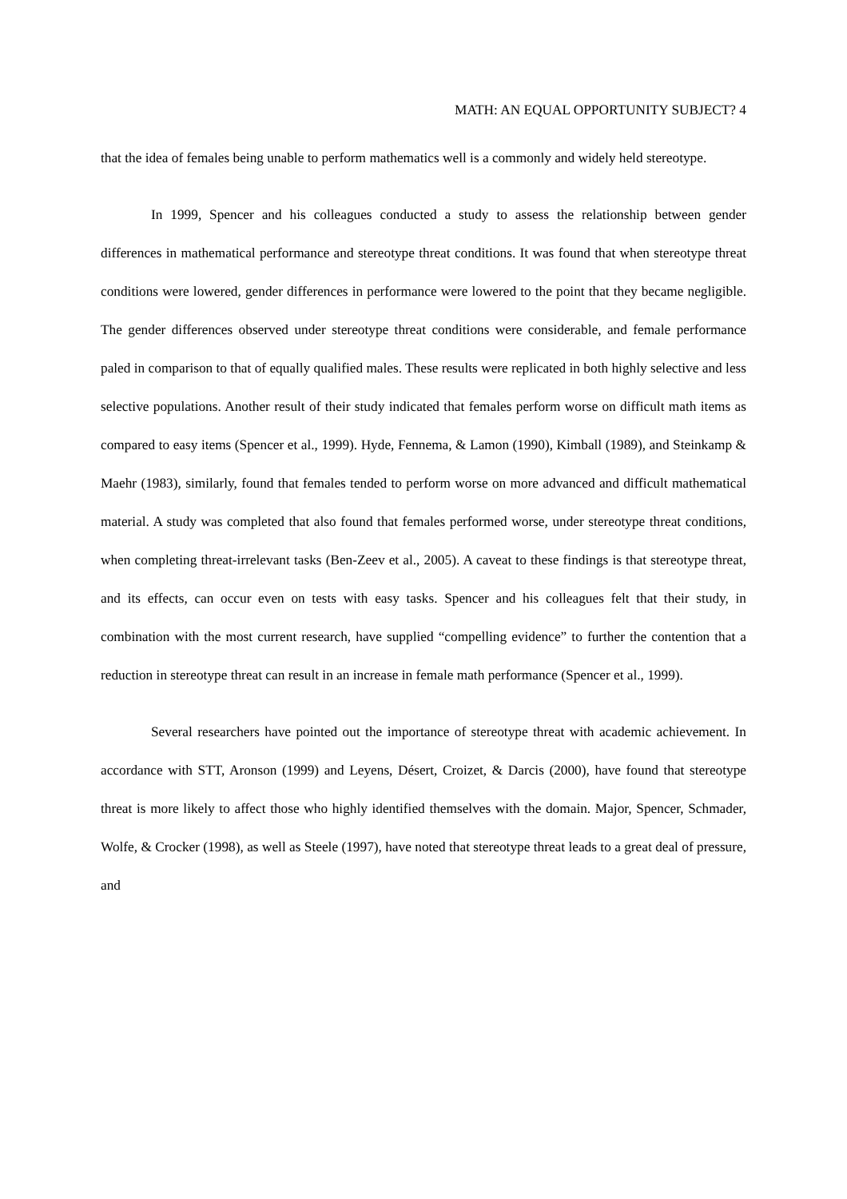MATH: AN EQUAL OPPORTUNITY SUBJECT? 4
that the idea of females being unable to perform mathematics well is a commonly and widely held stereotype.
In 1999, Spencer and his colleagues conducted a study to assess the relationship between gender differences in mathematical performance and stereotype threat conditions. It was found that when stereotype threat conditions were lowered, gender differences in performance were lowered to the point that they became negligible. The gender differences observed under stereotype threat conditions were considerable, and female performance paled in comparison to that of equally qualified males. These results were replicated in both highly selective and less selective populations. Another result of their study indicated that females perform worse on difficult math items as compared to easy items (Spencer et al., 1999). Hyde, Fennema, & Lamon (1990), Kimball (1989), and Steinkamp & Maehr (1983), similarly, found that females tended to perform worse on more advanced and difficult mathematical material. A study was completed that also found that females performed worse, under stereotype threat conditions, when completing threat-irrelevant tasks (Ben-Zeev et al., 2005). A caveat to these findings is that stereotype threat, and its effects, can occur even on tests with easy tasks. Spencer and his colleagues felt that their study, in combination with the most current research, have supplied “compelling evidence” to further the contention that a reduction in stereotype threat can result in an increase in female math performance (Spencer et al., 1999).
Several researchers have pointed out the importance of stereotype threat with academic achievement. In accordance with STT, Aronson (1999) and Leyens, Désert, Croizet, & Darcis (2000), have found that stereotype threat is more likely to affect those who highly identified themselves with the domain. Major, Spencer, Schmader, Wolfe, & Crocker (1998), as well as Steele (1997), have noted that stereotype threat leads to a great deal of pressure, and